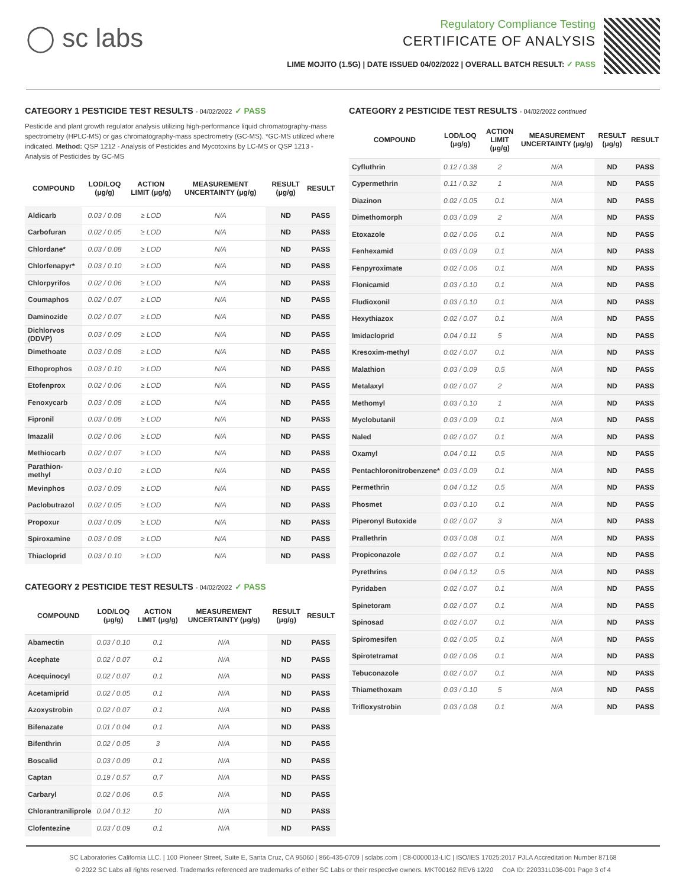◯ sc labs
Regulatory Compliance Testing
CERTIFICATE OF ANALYSIS
LIME MOJITO (1.5G) | DATE ISSUED 04/02/2022 | OVERALL BATCH RESULT: ✓ PASS
CATEGORY 1 PESTICIDE TEST RESULTS - 04/02/2022 ✓ PASS
Pesticide and plant growth regulator analysis utilizing high-performance liquid chromatography-mass spectrometry (HPLC-MS) or gas chromatography-mass spectrometry (GC-MS). *GC-MS utilized where indicated. Method: QSP 1212 - Analysis of Pesticides and Mycotoxins by LC-MS or QSP 1213 - Analysis of Pesticides by GC-MS
| COMPOUND | LOD/LOQ (μg/g) | ACTION LIMIT (μg/g) | MEASUREMENT UNCERTAINTY (μg/g) | RESULT (μg/g) | RESULT |
| --- | --- | --- | --- | --- | --- |
| Aldicarb | 0.03 / 0.08 | ≥ LOD | N/A | ND | PASS |
| Carbofuran | 0.02 / 0.05 | ≥ LOD | N/A | ND | PASS |
| Chlordane* | 0.03 / 0.08 | ≥ LOD | N/A | ND | PASS |
| Chlorfenapyr* | 0.03 / 0.10 | ≥ LOD | N/A | ND | PASS |
| Chlorpyrifos | 0.02 / 0.06 | ≥ LOD | N/A | ND | PASS |
| Coumaphos | 0.02 / 0.07 | ≥ LOD | N/A | ND | PASS |
| Daminozide | 0.02 / 0.07 | ≥ LOD | N/A | ND | PASS |
| Dichlorvos (DDVP) | 0.03 / 0.09 | ≥ LOD | N/A | ND | PASS |
| Dimethoate | 0.03 / 0.08 | ≥ LOD | N/A | ND | PASS |
| Ethoprophos | 0.03 / 0.10 | ≥ LOD | N/A | ND | PASS |
| Etofenprox | 0.02 / 0.06 | ≥ LOD | N/A | ND | PASS |
| Fenoxycarb | 0.03 / 0.08 | ≥ LOD | N/A | ND | PASS |
| Fipronil | 0.03 / 0.08 | ≥ LOD | N/A | ND | PASS |
| Imazalil | 0.02 / 0.06 | ≥ LOD | N/A | ND | PASS |
| Methiocarb | 0.02 / 0.07 | ≥ LOD | N/A | ND | PASS |
| Parathion-methyl | 0.03 / 0.10 | ≥ LOD | N/A | ND | PASS |
| Mevinphos | 0.03 / 0.09 | ≥ LOD | N/A | ND | PASS |
| Paclobutrazol | 0.02 / 0.05 | ≥ LOD | N/A | ND | PASS |
| Propoxur | 0.03 / 0.09 | ≥ LOD | N/A | ND | PASS |
| Spiroxamine | 0.03 / 0.08 | ≥ LOD | N/A | ND | PASS |
| Thiacloprid | 0.03 / 0.10 | ≥ LOD | N/A | ND | PASS |
CATEGORY 2 PESTICIDE TEST RESULTS - 04/02/2022 ✓ PASS
| COMPOUND | LOD/LOQ (μg/g) | ACTION LIMIT (μg/g) | MEASUREMENT UNCERTAINTY (μg/g) | RESULT (μg/g) | RESULT |
| --- | --- | --- | --- | --- | --- |
| Abamectin | 0.03 / 0.10 | 0.1 | N/A | ND | PASS |
| Acephate | 0.02 / 0.07 | 0.1 | N/A | ND | PASS |
| Acequinocyl | 0.02 / 0.07 | 0.1 | N/A | ND | PASS |
| Acetamiprid | 0.02 / 0.05 | 0.1 | N/A | ND | PASS |
| Azoxystrobin | 0.02 / 0.07 | 0.1 | N/A | ND | PASS |
| Bifenazate | 0.01 / 0.04 | 0.1 | N/A | ND | PASS |
| Bifenthrin | 0.02 / 0.05 | 3 | N/A | ND | PASS |
| Boscalid | 0.03 / 0.09 | 0.1 | N/A | ND | PASS |
| Captan | 0.19 / 0.57 | 0.7 | N/A | ND | PASS |
| Carbaryl | 0.02 / 0.06 | 0.5 | N/A | ND | PASS |
| Chlorantraniliprole | 0.04 / 0.12 | 10 | N/A | ND | PASS |
| Clofentezine | 0.03 / 0.09 | 0.1 | N/A | ND | PASS |
CATEGORY 2 PESTICIDE TEST RESULTS - 04/02/2022 continued
| COMPOUND | LOD/LOQ (μg/g) | ACTION LIMIT (μg/g) | MEASUREMENT UNCERTAINTY (μg/g) | RESULT (μg/g) | RESULT |
| --- | --- | --- | --- | --- | --- |
| Cyfluthrin | 0.12 / 0.38 | 2 | N/A | ND | PASS |
| Cypermethrin | 0.11 / 0.32 | 1 | N/A | ND | PASS |
| Diazinon | 0.02 / 0.05 | 0.1 | N/A | ND | PASS |
| Dimethomorph | 0.03 / 0.09 | 2 | N/A | ND | PASS |
| Etoxazole | 0.02 / 0.06 | 0.1 | N/A | ND | PASS |
| Fenhexamid | 0.03 / 0.09 | 0.1 | N/A | ND | PASS |
| Fenpyroximate | 0.02 / 0.06 | 0.1 | N/A | ND | PASS |
| Flonicamid | 0.03 / 0.10 | 0.1 | N/A | ND | PASS |
| Fludioxonil | 0.03 / 0.10 | 0.1 | N/A | ND | PASS |
| Hexythiazox | 0.02 / 0.07 | 0.1 | N/A | ND | PASS |
| Imidacloprid | 0.04 / 0.11 | 5 | N/A | ND | PASS |
| Kresoxim-methyl | 0.02 / 0.07 | 0.1 | N/A | ND | PASS |
| Malathion | 0.03 / 0.09 | 0.5 | N/A | ND | PASS |
| Metalaxyl | 0.02 / 0.07 | 2 | N/A | ND | PASS |
| Methomyl | 0.03 / 0.10 | 1 | N/A | ND | PASS |
| Myclobutanil | 0.03 / 0.09 | 0.1 | N/A | ND | PASS |
| Naled | 0.02 / 0.07 | 0.1 | N/A | ND | PASS |
| Oxamyl | 0.04 / 0.11 | 0.5 | N/A | ND | PASS |
| Pentachloronitrobenzene* | 0.03 / 0.09 | 0.1 | N/A | ND | PASS |
| Permethrin | 0.04 / 0.12 | 0.5 | N/A | ND | PASS |
| Phosmet | 0.03 / 0.10 | 0.1 | N/A | ND | PASS |
| Piperonyl Butoxide | 0.02 / 0.07 | 3 | N/A | ND | PASS |
| Prallethrin | 0.03 / 0.08 | 0.1 | N/A | ND | PASS |
| Propiconazole | 0.02 / 0.07 | 0.1 | N/A | ND | PASS |
| Pyrethrins | 0.04 / 0.12 | 0.5 | N/A | ND | PASS |
| Pyridaben | 0.02 / 0.07 | 0.1 | N/A | ND | PASS |
| Spinetoram | 0.02 / 0.07 | 0.1 | N/A | ND | PASS |
| Spinosad | 0.02 / 0.07 | 0.1 | N/A | ND | PASS |
| Spiromesifen | 0.02 / 0.05 | 0.1 | N/A | ND | PASS |
| Spirotetramat | 0.02 / 0.06 | 0.1 | N/A | ND | PASS |
| Tebuconazole | 0.02 / 0.07 | 0.1 | N/A | ND | PASS |
| Thiamethoxam | 0.03 / 0.10 | 5 | N/A | ND | PASS |
| Trifloxystrobin | 0.03 / 0.08 | 0.1 | N/A | ND | PASS |
SC Laboratories California LLC. | 100 Pioneer Street, Suite E, Santa Cruz, CA 95060 | 866-435-0709 | sclabs.com | C8-0000013-LIC | ISO/IES 17025:2017 PJLA Accreditation Number 87168
© 2022 SC Labs all rights reserved. Trademarks referenced are trademarks of either SC Labs or their respective owners. MKT00162 REV6 12/20 CoA ID: 220331L036-001 Page 3 of 4